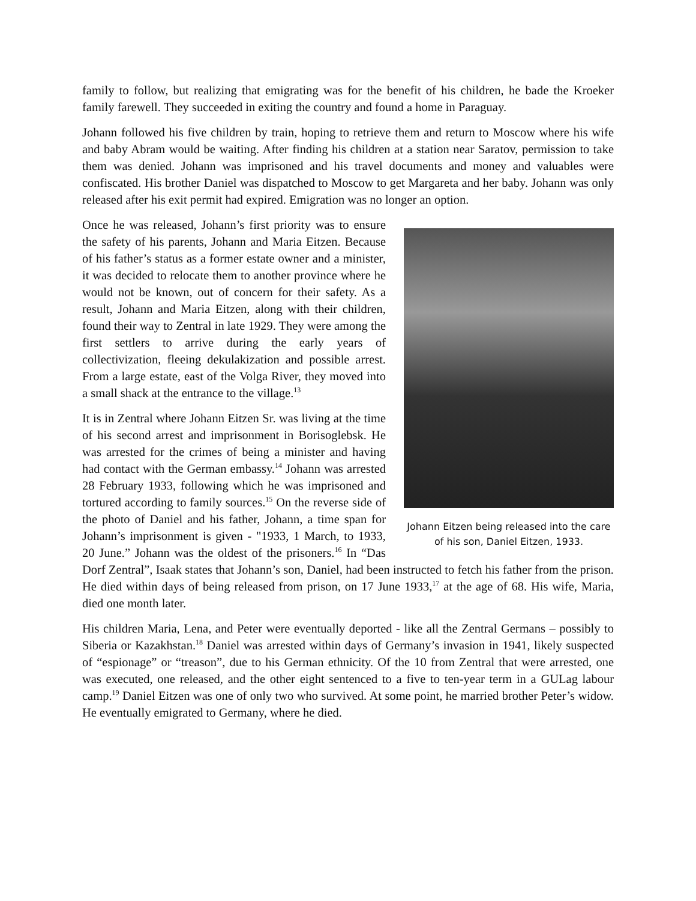family to follow, but realizing that emigrating was for the benefit of his children, he bade the Kroeker family farewell. They succeeded in exiting the country and found a home in Paraguay.
Johann followed his five children by train, hoping to retrieve them and return to Moscow where his wife and baby Abram would be waiting. After finding his children at a station near Saratov, permission to take them was denied. Johann was imprisoned and his travel documents and money and valuables were confiscated. His brother Daniel was dispatched to Moscow to get Margareta and her baby. Johann was only released after his exit permit had expired. Emigration was no longer an option.
Johann Eitzen being released into the care of his son, Daniel Eitzen, 1933.
Once he was released, Johann’s first priority was to ensure the safety of his parents, Johann and Maria Eitzen. Because of his father’s status as a former estate owner and a minister, it was decided to relocate them to another province where he would not be known, out of concern for their safety. As a result, Johann and Maria Eitzen, along with their children, found their way to Zentral in late 1929. They were among the first settlers to arrive during the early years of collectivization, fleeing dekulakization and possible arrest. From a large estate, east of the Volga River, they moved into a small shack at the entrance to the village.<sup>13</sup>
It is in Zentral where Johann Eitzen Sr. was living at the time of his second arrest and imprisonment in Borisoglebsk. He was arrested for the crimes of being a minister and having had contact with the German embassy.<sup>14</sup> Johann was arrested 28 February 1933, following which he was imprisoned and tortured according to family sources.<sup>15</sup> On the reverse side of the photo of Daniel and his father, Johann, a time span for Johann’s imprisonment is given - "1933, 1 March, to 1933, 20 June.” Johann was the oldest of the prisoners.<sup>16</sup> In “Das Dorf Zentral”, Isaak states that Johann’s son, Daniel, had been instructed to fetch his father from the prison. He died within days of being released from prison, on 17 June 1933,<sup>17</sup> at the age of 68. His wife, Maria, died one month later.
His children Maria, Lena, and Peter were eventually deported - like all the Zentral Germans – possibly to Siberia or Kazakhstan.<sup>18</sup> Daniel was arrested within days of Germany’s invasion in 1941, likely suspected of “espionage” or “treason”, due to his German ethnicity. Of the 10 from Zentral that were arrested, one was executed, one released, and the other eight sentenced to a five to ten-year term in a GULag labour camp.<sup>19</sup> Daniel Eitzen was one of only two who survived. At some point, he married brother Peter’s widow. He eventually emigrated to Germany, where he died.